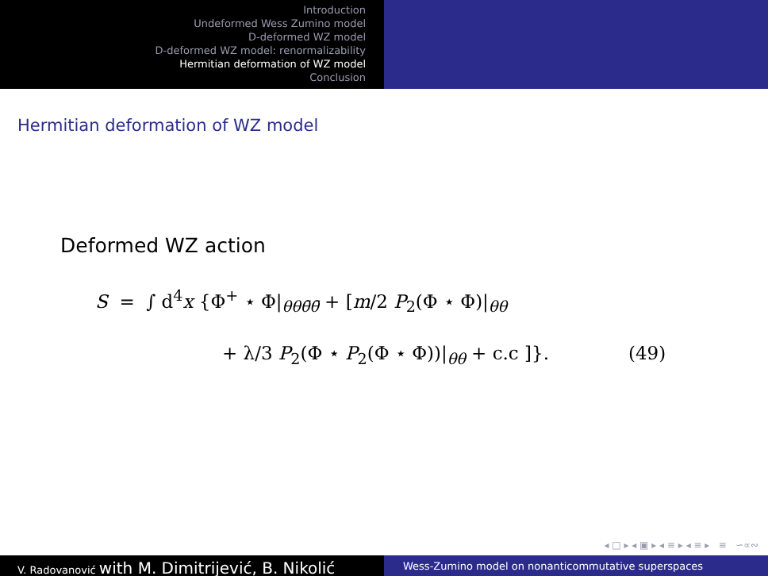Introduction
Undeformed Wess Zumino model
D-deformed WZ model
D-deformed WZ model: renormalizability
Hermitian deformation of WZ model
Conclusion
Hermitian deformation of WZ model
Deformed WZ action
S = ∫ d<sup>4</sup>x {Φ<sup>+</sup> ⋆ Φ|<sub>θθθ̄θ̄</sub> + [m/2 P<sub>2</sub>(Φ ⋆ Φ)|<sub>θθ</sub>
+ λ/3 P<sub>2</sub>(Φ ⋆ P<sub>2</sub>(Φ ⋆ Φ))|<sub>θθ</sub> + c.c ]}. (49)
◂ □ ▸ ◂ ▣ ▸ ◂ ≡ ▸ ◂ ≡ ▸ ≡ ∽∝∾
V. Radovanović with M. Dimitrijević, B. Nikolić
Wess-Zumino model on nonanticommutative superspaces